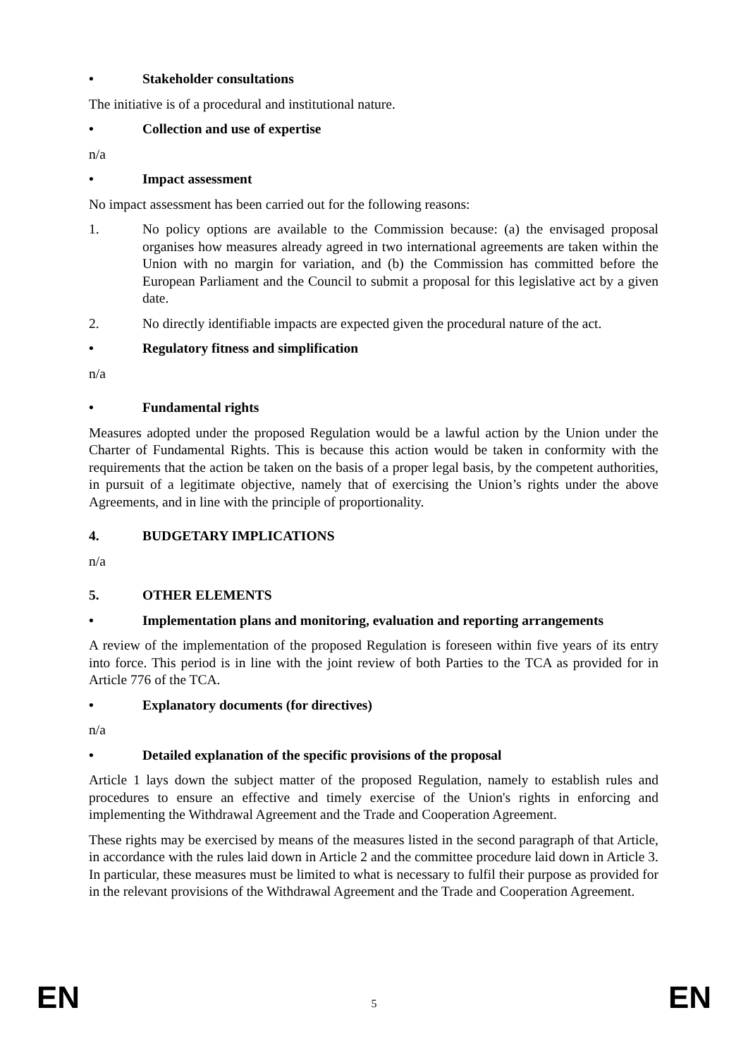• Stakeholder consultations
The initiative is of a procedural and institutional nature.
• Collection and use of expertise
n/a
• Impact assessment
No impact assessment has been carried out for the following reasons:
1. No policy options are available to the Commission because: (a) the envisaged proposal organises how measures already agreed in two international agreements are taken within the Union with no margin for variation, and (b) the Commission has committed before the European Parliament and the Council to submit a proposal for this legislative act by a given date.
2. No directly identifiable impacts are expected given the procedural nature of the act.
• Regulatory fitness and simplification
n/a
• Fundamental rights
Measures adopted under the proposed Regulation would be a lawful action by the Union under the Charter of Fundamental Rights. This is because this action would be taken in conformity with the requirements that the action be taken on the basis of a proper legal basis, by the competent authorities, in pursuit of a legitimate objective, namely that of exercising the Union’s rights under the above Agreements, and in line with the principle of proportionality.
4. BUDGETARY IMPLICATIONS
n/a
5. OTHER ELEMENTS
• Implementation plans and monitoring, evaluation and reporting arrangements
A review of the implementation of the proposed Regulation is foreseen within five years of its entry into force. This period is in line with the joint review of both Parties to the TCA as provided for in Article 776 of the TCA.
• Explanatory documents (for directives)
n/a
• Detailed explanation of the specific provisions of the proposal
Article 1 lays down the subject matter of the proposed Regulation, namely to establish rules and procedures to ensure an effective and timely exercise of the Union's rights in enforcing and implementing the Withdrawal Agreement and the Trade and Cooperation Agreement.
These rights may be exercised by means of the measures listed in the second paragraph of that Article, in accordance with the rules laid down in Article 2 and the committee procedure laid down in Article 3. In particular, these measures must be limited to what is necessary to fulfil their purpose as provided for in the relevant provisions of the Withdrawal Agreement and the Trade and Cooperation Agreement.
EN 5 EN